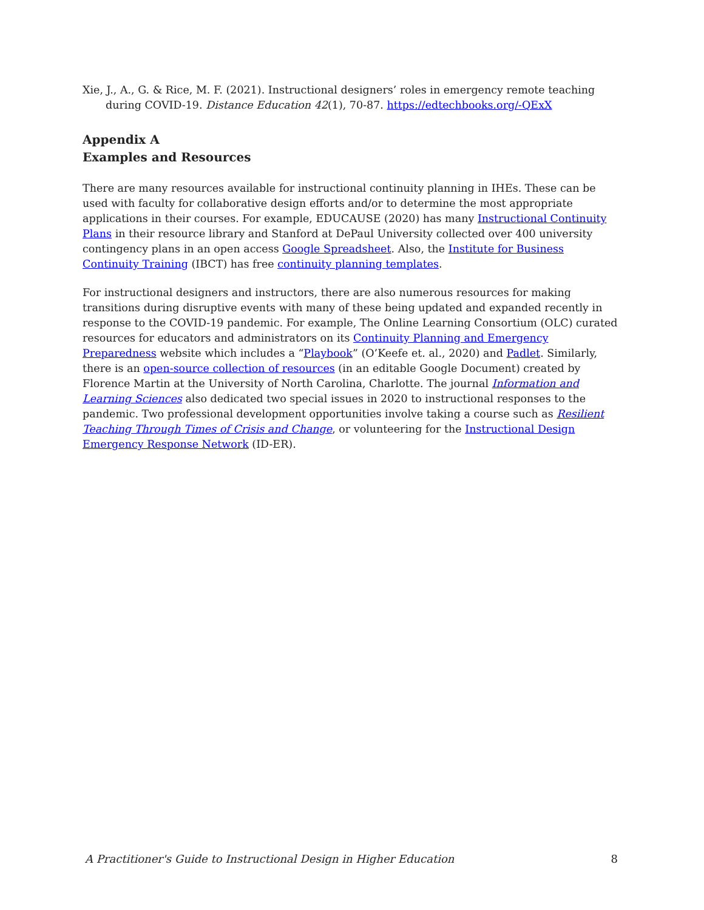Xie, J., A., G. & Rice, M. F. (2021). Instructional designers’ roles in emergency remote teaching during COVID-19. Distance Education 42(1), 70-87. https://edtechbooks.org/-QExX
Appendix A
Examples and Resources
There are many resources available for instructional continuity planning in IHEs. These can be used with faculty for collaborative design efforts and/or to determine the most appropriate applications in their courses. For example, EDUCAUSE (2020) has many Instructional Continuity Plans in their resource library and Stanford at DePaul University collected over 400 university contingency plans in an open access Google Spreadsheet. Also, the Institute for Business Continuity Training (IBCT) has free continuity planning templates.
For instructional designers and instructors, there are also numerous resources for making transitions during disruptive events with many of these being updated and expanded recently in response to the COVID-19 pandemic. For example, The Online Learning Consortium (OLC) curated resources for educators and administrators on its Continuity Planning and Emergency Preparedness website which includes a “Playbook” (O’Keefe et. al., 2020) and Padlet. Similarly, there is an open-source collection of resources (in an editable Google Document) created by Florence Martin at the University of North Carolina, Charlotte. The journal Information and Learning Sciences also dedicated two special issues in 2020 to instructional responses to the pandemic. Two professional development opportunities involve taking a course such as Resilient Teaching Through Times of Crisis and Change, or volunteering for the Instructional Design Emergency Response Network (ID-ER).
A Practitioner's Guide to Instructional Design in Higher Education 8